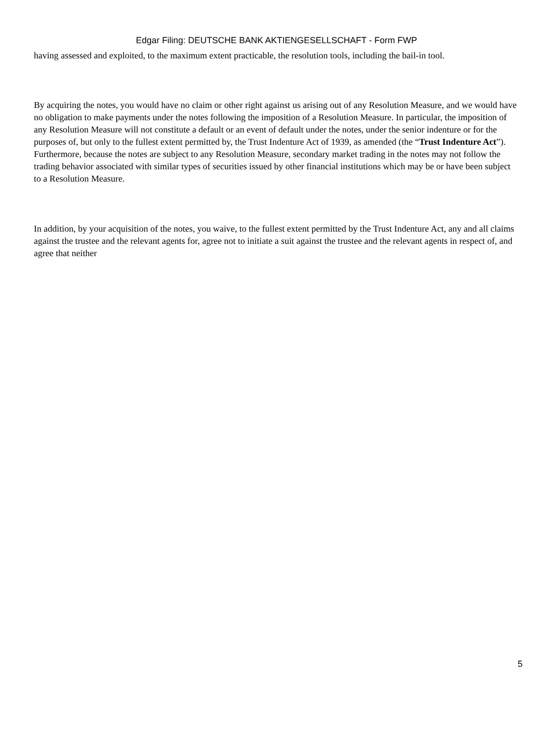Edgar Filing: DEUTSCHE BANK AKTIENGESELLSCHAFT - Form FWP
having assessed and exploited, to the maximum extent practicable, the resolution tools, including the bail-in tool.
By acquiring the notes, you would have no claim or other right against us arising out of any Resolution Measure, and we would have no obligation to make payments under the notes following the imposition of a Resolution Measure. In particular, the imposition of any Resolution Measure will not constitute a default or an event of default under the notes, under the senior indenture or for the purposes of, but only to the fullest extent permitted by, the Trust Indenture Act of 1939, as amended (the “Trust Indenture Act”). Furthermore, because the notes are subject to any Resolution Measure, secondary market trading in the notes may not follow the trading behavior associated with similar types of securities issued by other financial institutions which may be or have been subject to a Resolution Measure.
In addition, by your acquisition of the notes, you waive, to the fullest extent permitted by the Trust Indenture Act, any and all claims against the trustee and the relevant agents for, agree not to initiate a suit against the trustee and the relevant agents in respect of, and agree that neither
5